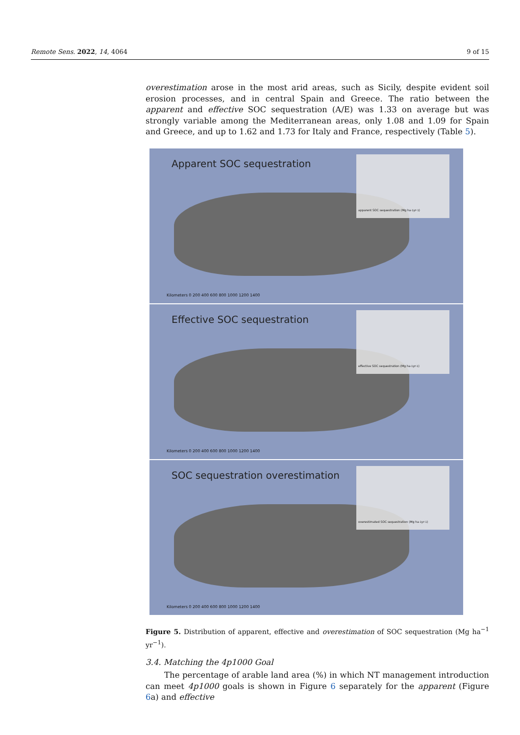Remote Sens. 2022, 14, 4064 9 of 15
overestimation arose in the most arid areas, such as Sicily, despite evident soil erosion processes, and in central Spain and Greece. The ratio between the apparent and effective SOC sequestration (A/E) was 1.33 on average but was strongly variable among the Mediterranean areas, only 1.08 and 1.09 for Spain and Greece, and up to 1.62 and 1.73 for Italy and France, respectively (Table 5).
Apparent SOC sequestration
apparent SOC sequestration (Mg ha<sup>-1</sup> yr<sup>-1</sup>)
Kilometers 0 200 400 600 800 1000 1200 1400
Effective SOC sequestration
effective SOC sequestration (Mg ha<sup>-1</sup> yr<sup>-1</sup>)
Kilometers 0 200 400 600 800 1000 1200 1400
SOC sequestration overestimation
overestimated SOC sequestration (Mg ha<sup>-1</sup> yr<sup>-1</sup>)
Kilometers 0 200 400 600 800 1000 1200 1400
Figure 5. Distribution of apparent, effective and overestimation of SOC sequestration (Mg ha<sup>−1</sup> yr<sup>−1</sup>).
3.4. Matching the 4p1000 Goal
The percentage of arable land area (%) in which NT management introduction can meet 4p1000 goals is shown in Figure 6 separately for the apparent (Figure 6a) and effective